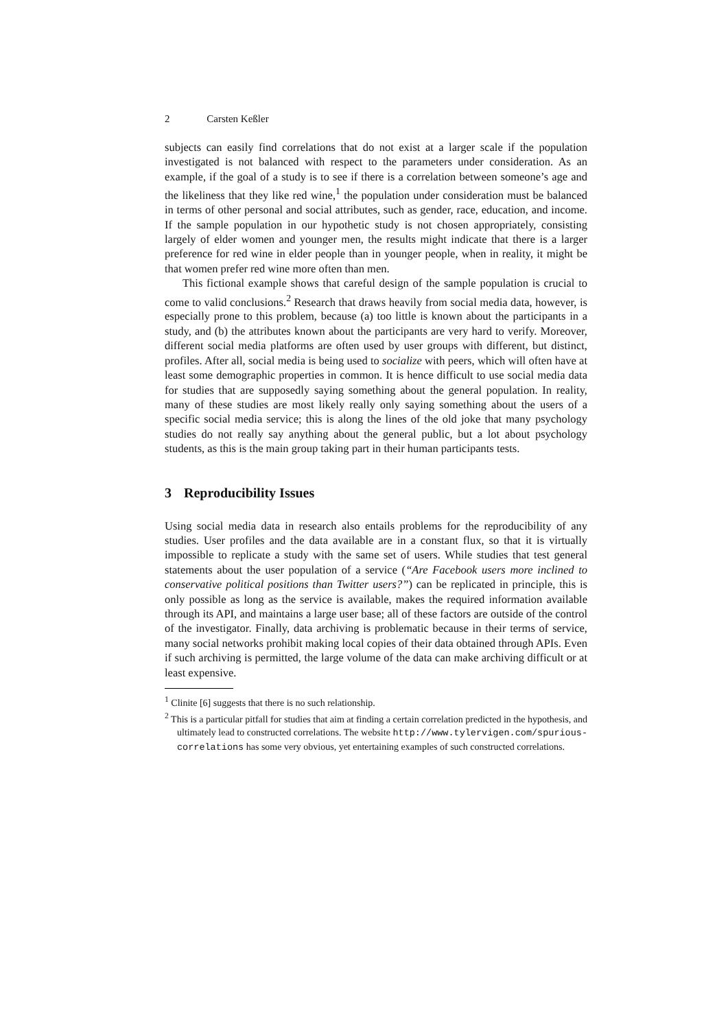2 Carsten Keßler
subjects can easily find correlations that do not exist at a larger scale if the population investigated is not balanced with respect to the parameters under consideration. As an example, if the goal of a study is to see if there is a correlation between someone’s age and the likeliness that they like red wine,<sup>1</sup> the population under consideration must be balanced in terms of other personal and social attributes, such as gender, race, education, and income. If the sample population in our hypothetic study is not chosen appropriately, consisting largely of elder women and younger men, the results might indicate that there is a larger preference for red wine in elder people than in younger people, when in reality, it might be that women prefer red wine more often than men.
This fictional example shows that careful design of the sample population is crucial to come to valid conclusions.<sup>2</sup> Research that draws heavily from social media data, however, is especially prone to this problem, because (a) too little is known about the participants in a study, and (b) the attributes known about the participants are very hard to verify. Moreover, different social media platforms are often used by user groups with different, but distinct, profiles. After all, social media is being used to socialize with peers, which will often have at least some demographic properties in common. It is hence difficult to use social media data for studies that are supposedly saying something about the general population. In reality, many of these studies are most likely really only saying something about the users of a specific social media service; this is along the lines of the old joke that many psychology studies do not really say anything about the general public, but a lot about psychology students, as this is the main group taking part in their human participants tests.
3 Reproducibility Issues
Using social media data in research also entails problems for the reproducibility of any studies. User profiles and the data available are in a constant flux, so that it is virtually impossible to replicate a study with the same set of users. While studies that test general statements about the user population of a service (“Are Facebook users more inclined to conservative political positions than Twitter users?”) can be replicated in principle, this is only possible as long as the service is available, makes the required information available through its API, and maintains a large user base; all of these factors are outside of the control of the investigator. Finally, data archiving is problematic because in their terms of service, many social networks prohibit making local copies of their data obtained through APIs. Even if such archiving is permitted, the large volume of the data can make archiving difficult or at least expensive.
<sup>1</sup> Clinite [6] suggests that there is no such relationship.
<sup>2</sup> This is a particular pitfall for studies that aim at finding a certain correlation predicted in the hypothesis, and ultimately lead to constructed correlations. The website http://www.tylervigen.com/spurious-correlations has some very obvious, yet entertaining examples of such constructed correlations.